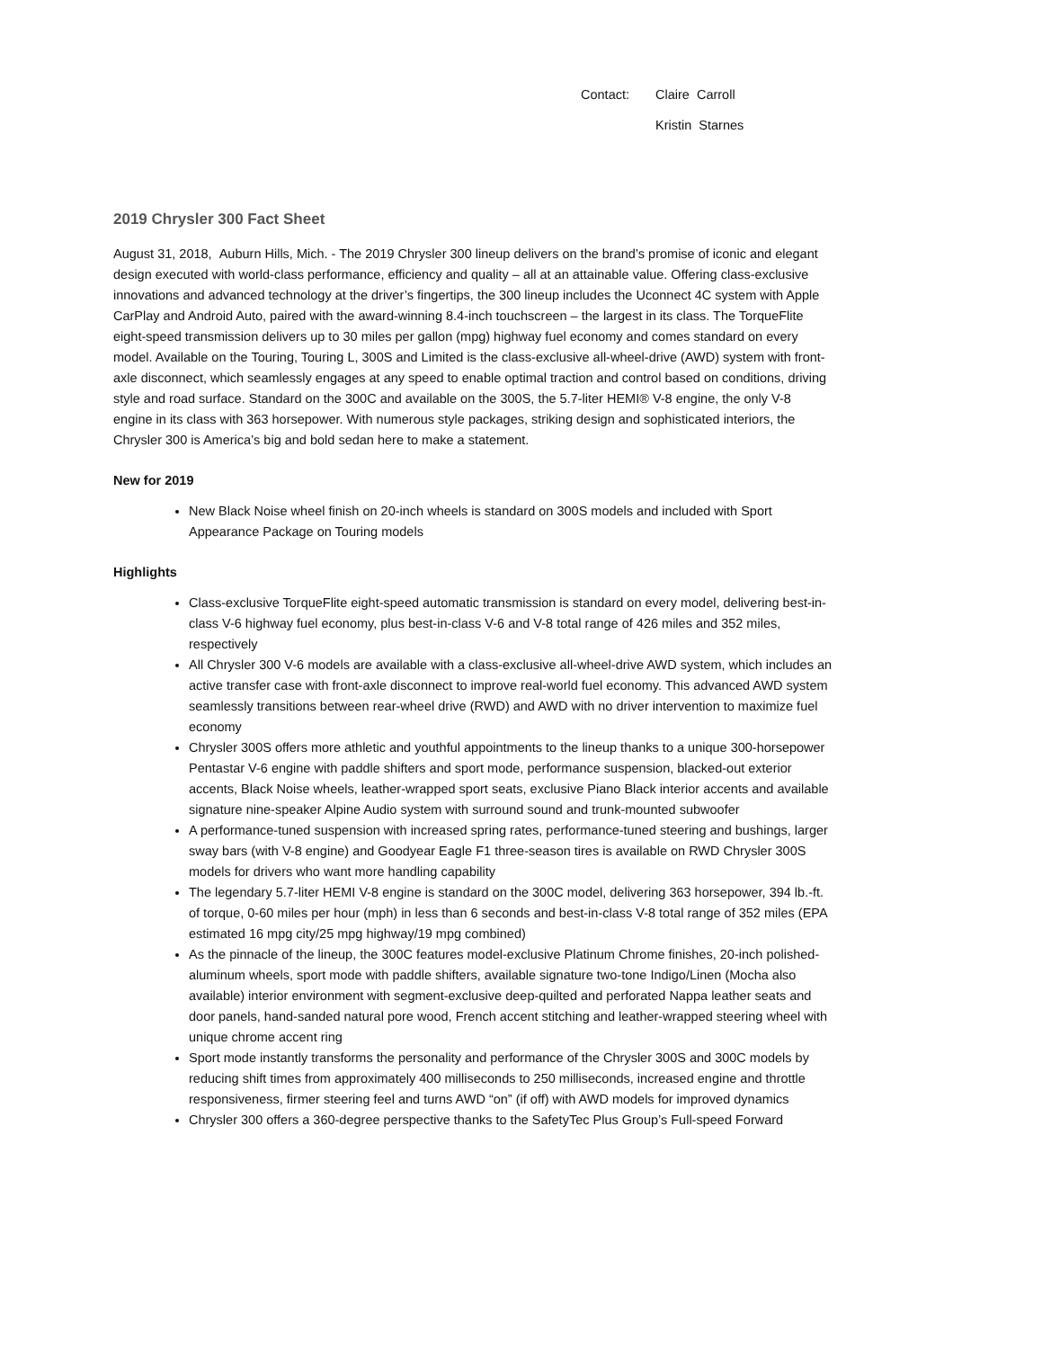Contact: Claire Carroll
Kristin Starnes
2019 Chrysler 300 Fact Sheet
August 31, 2018, Auburn Hills, Mich. - The 2019 Chrysler 300 lineup delivers on the brand’s promise of iconic and elegant design executed with world-class performance, efficiency and quality – all at an attainable value. Offering class-exclusive innovations and advanced technology at the driver’s fingertips, the 300 lineup includes the Uconnect 4C system with Apple CarPlay and Android Auto, paired with the award-winning 8.4-inch touchscreen – the largest in its class. The TorqueFlite eight-speed transmission delivers up to 30 miles per gallon (mpg) highway fuel economy and comes standard on every model. Available on the Touring, Touring L, 300S and Limited is the class-exclusive all-wheel-drive (AWD) system with front-axle disconnect, which seamlessly engages at any speed to enable optimal traction and control based on conditions, driving style and road surface. Standard on the 300C and available on the 300S, the 5.7-liter HEMI® V-8 engine, the only V-8 engine in its class with 363 horsepower. With numerous style packages, striking design and sophisticated interiors, the Chrysler 300 is America’s big and bold sedan here to make a statement.
New for 2019
New Black Noise wheel finish on 20-inch wheels is standard on 300S models and included with Sport Appearance Package on Touring models
Highlights
Class-exclusive TorqueFlite eight-speed automatic transmission is standard on every model, delivering best-in-class V-6 highway fuel economy, plus best-in-class V-6 and V-8 total range of 426 miles and 352 miles, respectively
All Chrysler 300 V-6 models are available with a class-exclusive all-wheel-drive AWD system, which includes an active transfer case with front-axle disconnect to improve real-world fuel economy. This advanced AWD system seamlessly transitions between rear-wheel drive (RWD) and AWD with no driver intervention to maximize fuel economy
Chrysler 300S offers more athletic and youthful appointments to the lineup thanks to a unique 300-horsepower Pentastar V-6 engine with paddle shifters and sport mode, performance suspension, blacked-out exterior accents, Black Noise wheels, leather-wrapped sport seats, exclusive Piano Black interior accents and available signature nine-speaker Alpine Audio system with surround sound and trunk-mounted subwoofer
A performance-tuned suspension with increased spring rates, performance-tuned steering and bushings, larger sway bars (with V-8 engine) and Goodyear Eagle F1 three-season tires is available on RWD Chrysler 300S models for drivers who want more handling capability
The legendary 5.7-liter HEMI V-8 engine is standard on the 300C model, delivering 363 horsepower, 394 lb.-ft. of torque, 0-60 miles per hour (mph) in less than 6 seconds and best-in-class V-8 total range of 352 miles (EPA estimated 16 mpg city/25 mpg highway/19 mpg combined)
As the pinnacle of the lineup, the 300C features model-exclusive Platinum Chrome finishes, 20-inch polished-aluminum wheels, sport mode with paddle shifters, available signature two-tone Indigo/Linen (Mocha also available) interior environment with segment-exclusive deep-quilted and perforated Nappa leather seats and door panels, hand-sanded natural pore wood, French accent stitching and leather-wrapped steering wheel with unique chrome accent ring
Sport mode instantly transforms the personality and performance of the Chrysler 300S and 300C models by reducing shift times from approximately 400 milliseconds to 250 milliseconds, increased engine and throttle responsiveness, firmer steering feel and turns AWD “on” (if off) with AWD models for improved dynamics
Chrysler 300 offers a 360-degree perspective thanks to the SafetyTec Plus Group’s Full-speed Forward